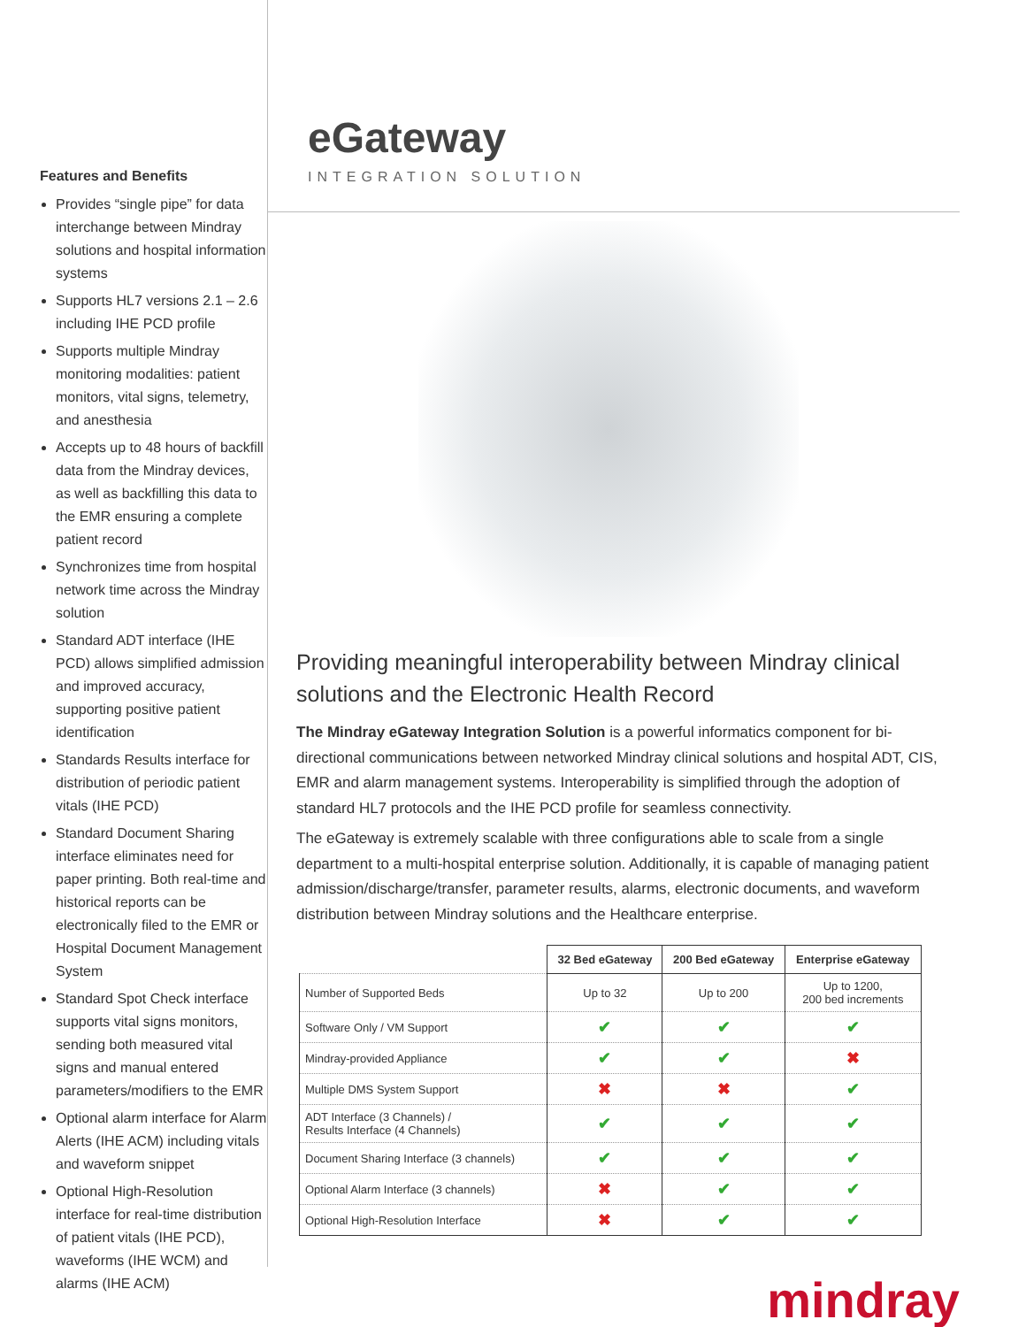Features and Benefits
Provides “single pipe” for data interchange between Mindray solutions and hospital information systems
Supports HL7 versions 2.1 – 2.6 including IHE PCD profile
Supports multiple Mindray monitoring modalities: patient monitors, vital signs, telemetry, and anesthesia
Accepts up to 48 hours of backfill data from the Mindray devices, as well as backfilling this data to the EMR ensuring a complete patient record
Synchronizes time from hospital network time across the Mindray solution
Standard ADT interface (IHE PCD) allows simplified admission and improved accuracy, supporting positive patient identification
Standards Results interface for distribution of periodic patient vitals (IHE PCD)
Standard Document Sharing interface eliminates need for paper printing. Both real-time and historical reports can be electronically filed to the EMR or Hospital Document Management System
Standard Spot Check interface supports vital signs monitors, sending both measured vital signs and manual entered parameters/modifiers to the EMR
Optional alarm interface for Alarm Alerts (IHE ACM) including vitals and waveform snippet
Optional High-Resolution interface for real-time distribution of patient vitals (IHE PCD), waveforms (IHE WCM) and alarms (IHE ACM)
eGateway
INTEGRATION SOLUTION
Providing meaningful interoperability between Mindray clinical solutions and the Electronic Health Record
The Mindray eGateway Integration Solution is a powerful informatics component for bi-directional communications between networked Mindray clinical solutions and hospital ADT, CIS, EMR and alarm management systems. Interoperability is simplified through the adoption of standard HL7 protocols and the IHE PCD profile for seamless connectivity.
The eGateway is extremely scalable with three configurations able to scale from a single department to a multi-hospital enterprise solution. Additionally, it is capable of managing patient admission/discharge/transfer, parameter results, alarms, electronic documents, and waveform distribution between Mindray solutions and the Healthcare enterprise.
| | 32 Bed eGateway | 200 Bed eGateway | Enterprise eGateway |
| --- | --- | --- | --- |
| Number of Supported Beds | Up to 32 | Up to 200 | Up to 1200, 200 bed increments |
| Software Only / VM Support | ✔ | ✔ | ✔ |
| Mindray-provided Appliance | ✔ | ✔ | ✖ |
| Multiple DMS System Support | ✖ | ✖ | ✔ |
| ADT Interface (3 Channels) / Results Interface (4 Channels) | ✔ | ✔ | ✔ |
| Document Sharing Interface (3 channels) | ✔ | ✔ | ✔ |
| Optional Alarm Interface (3 channels) | ✖ | ✔ | ✔ |
| Optional High-Resolution Interface | ✖ | ✔ | ✔ |
mindray